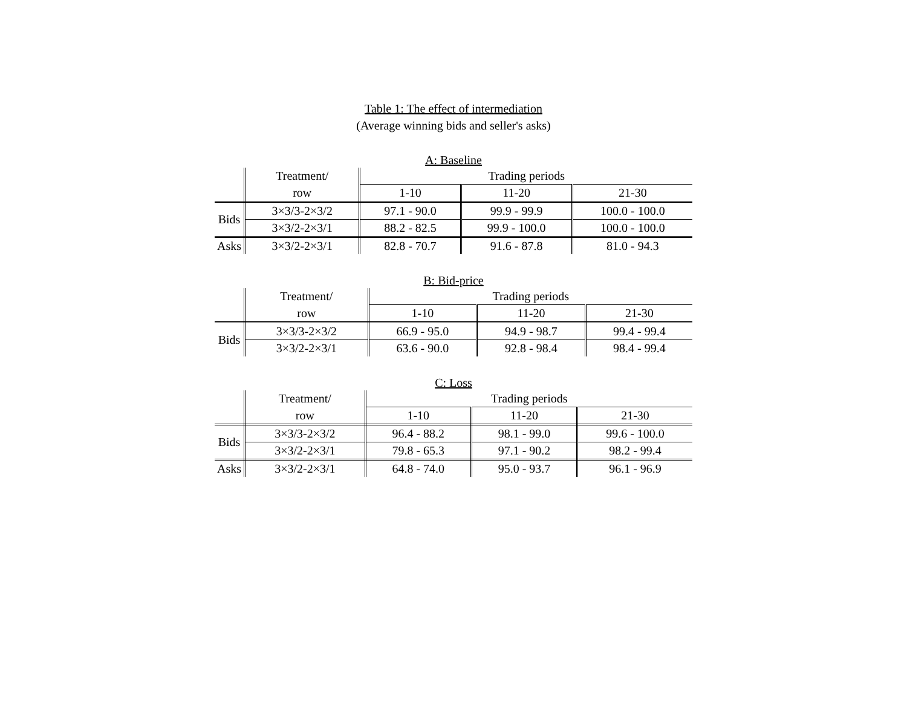Table 1: The effect of intermediation
(Average winning bids and seller's asks)
A: Baseline
| | Treatment/ | Trading periods | | |
| | row | 1-10 | 11-20 | 21-30 |
| Bids | 3×3/3-2×3/2 | 97.1 - 90.0 | 99.9 - 99.9 | 100.0 - 100.0 |
| | 3×3/2-2×3/1 | 88.2 - 82.5 | 99.9 - 100.0 | 100.0 - 100.0 |
| Asks | 3×3/2-2×3/1 | 82.8 - 70.7 | 91.6 - 87.8 | 81.0 - 94.3 |
B: Bid-price
| | Treatment/ | Trading periods | | |
| | row | 1-10 | 11-20 | 21-30 |
| Bids | 3×3/3-2×3/2 | 66.9 - 95.0 | 94.9 - 98.7 | 99.4 - 99.4 |
| | 3×3/2-2×3/1 | 63.6 - 90.0 | 92.8 - 98.4 | 98.4 - 99.4 |
C: Loss
| | Treatment/ | Trading periods | | |
| | row | 1-10 | 11-20 | 21-30 |
| Bids | 3×3/3-2×3/2 | 96.4 - 88.2 | 98.1 - 99.0 | 99.6 - 100.0 |
| | 3×3/2-2×3/1 | 79.8 - 65.3 | 97.1 - 90.2 | 98.2 - 99.4 |
| Asks | 3×3/2-2×3/1 | 64.8 - 74.0 | 95.0 - 93.7 | 96.1 - 96.9 |